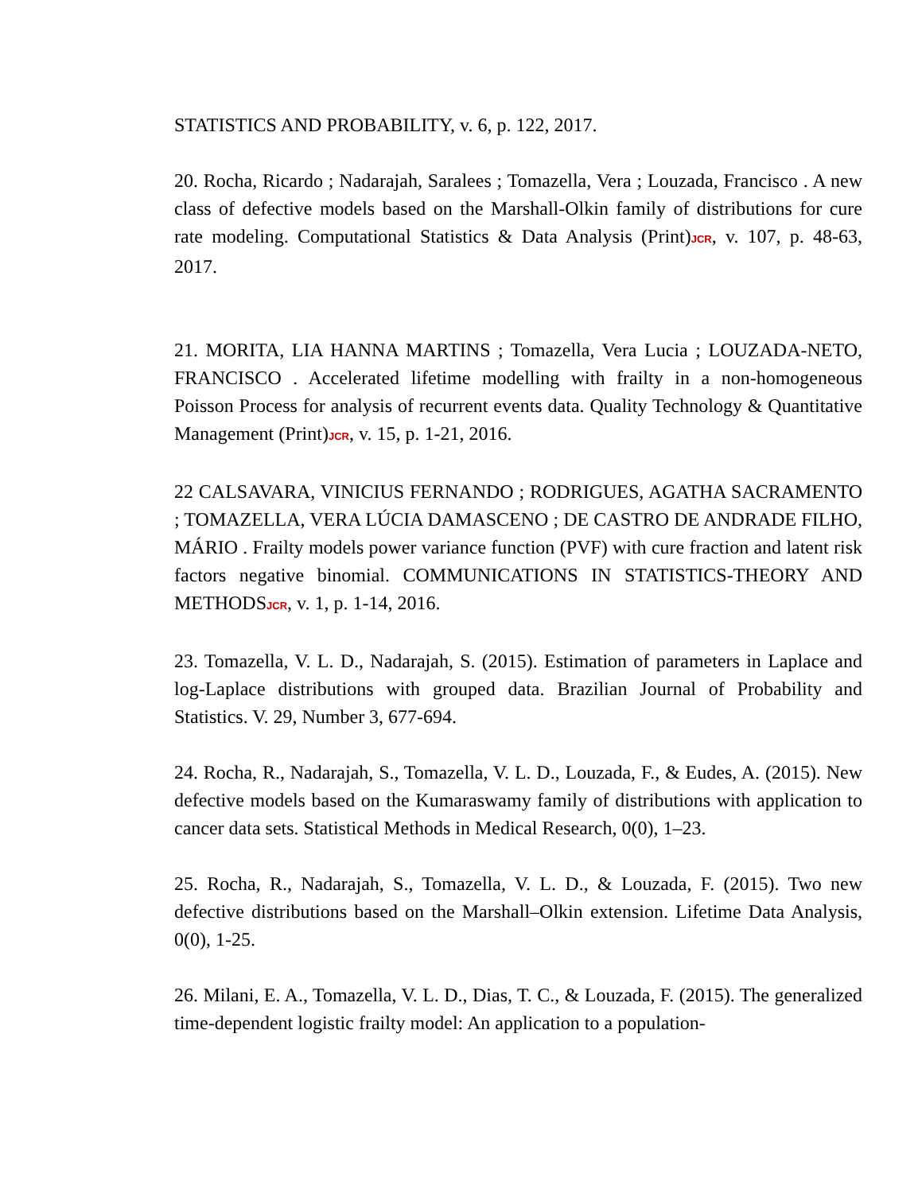STATISTICS AND PROBABILITY, v. 6, p. 122, 2017.
20. Rocha, Ricardo ; Nadarajah, Saralees ; Tomazella, Vera ; Louzada, Francisco . A new class of defective models based on the Marshall-Olkin family of distributions for cure rate modeling. Computational Statistics & Data Analysis (Print)JCR, v. 107, p. 48-63, 2017.
21. MORITA, LIA HANNA MARTINS ; Tomazella, Vera Lucia ; LOUZADA-NETO, FRANCISCO . Accelerated lifetime modelling with frailty in a non-homogeneous Poisson Process for analysis of recurrent events data. Quality Technology & Quantitative Management (Print)JCR, v. 15, p. 1-21, 2016.
22 CALSAVARA, VINICIUS FERNANDO ; RODRIGUES, AGATHA SACRAMENTO ; TOMAZELLA, VERA LÚCIA DAMASCENO ; DE CASTRO DE ANDRADE FILHO, MÁRIO . Frailty models power variance function (PVF) with cure fraction and latent risk factors negative binomial. COMMUNICATIONS IN STATISTICS-THEORY AND METHODSJCR, v. 1, p. 1-14, 2016.
23. Tomazella, V. L. D., Nadarajah, S. (2015). Estimation of parameters in Laplace and log-Laplace distributions with grouped data. Brazilian Journal of Probability and Statistics. V. 29, Number 3, 677-694.
24. Rocha, R., Nadarajah, S., Tomazella, V. L. D., Louzada, F., & Eudes, A. (2015). New defective models based on the Kumaraswamy family of distributions with application to cancer data sets. Statistical Methods in Medical Research, 0(0), 1–23.
25. Rocha, R., Nadarajah, S., Tomazella, V. L. D., & Louzada, F. (2015). Two new defective distributions based on the Marshall–Olkin extension. Lifetime Data Analysis, 0(0), 1-25.
26. Milani, E. A., Tomazella, V. L. D., Dias, T. C., & Louzada, F. (2015). The generalized time-dependent logistic frailty model: An application to a population-